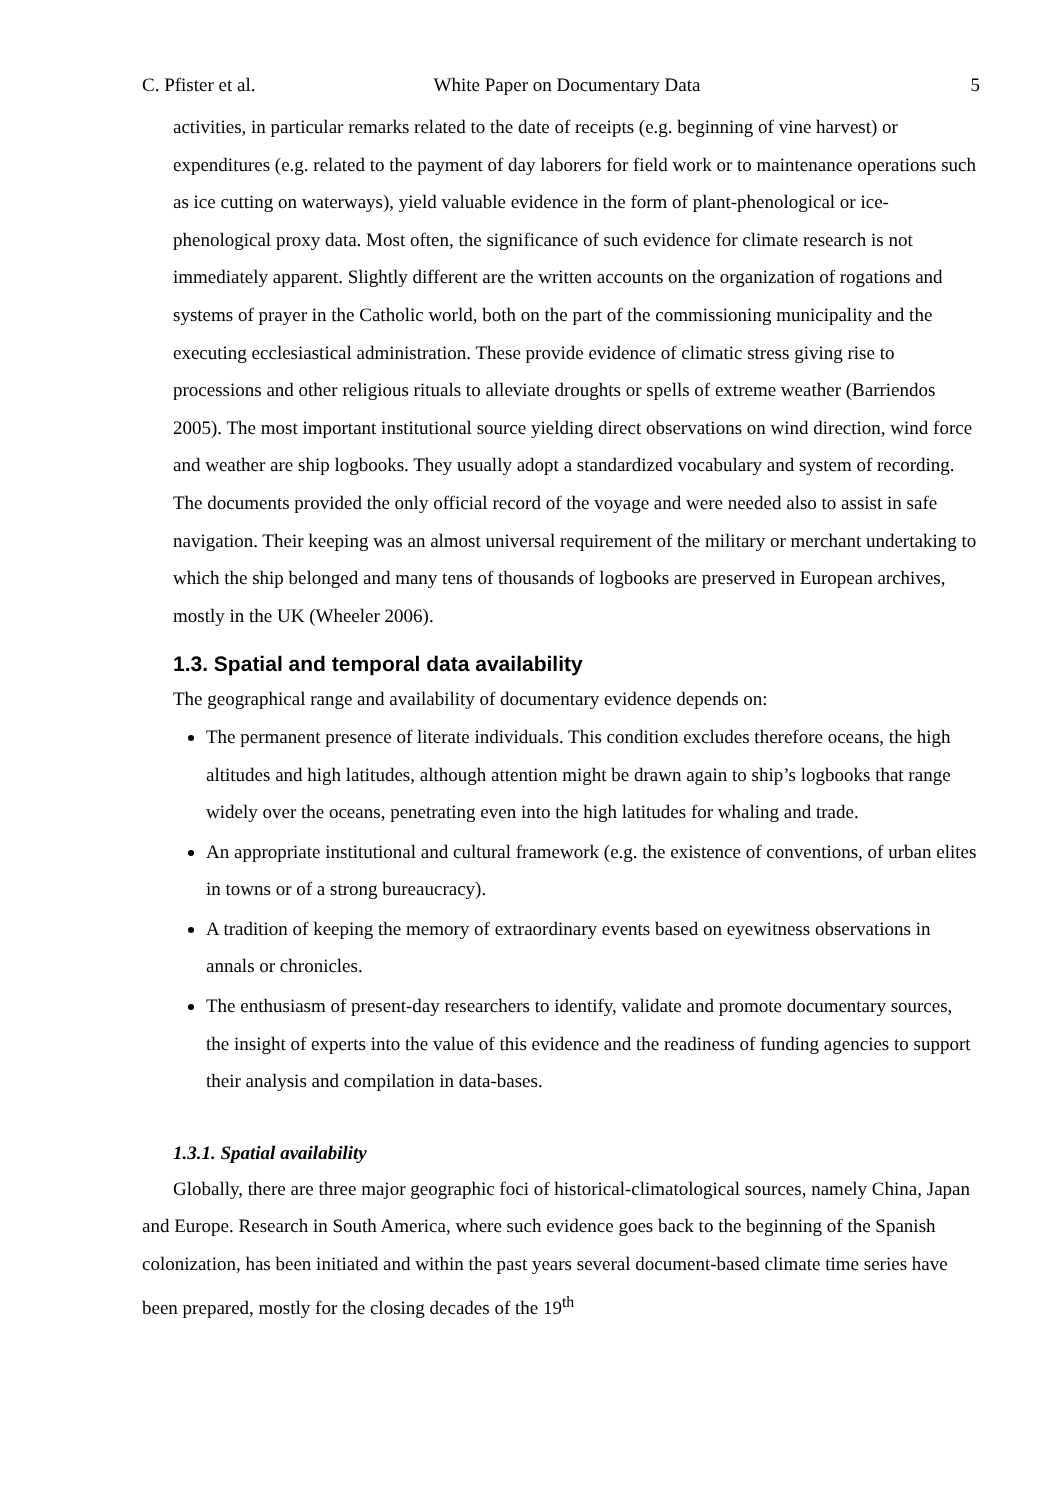C. Pfister et al. White Paper on Documentary Data 5
activities, in particular remarks related to the date of receipts (e.g. beginning of vine harvest) or expenditures (e.g. related to the payment of day laborers for field work or to maintenance operations such as ice cutting on waterways), yield valuable evidence in the form of plant-phenological or ice- phenological proxy data. Most often, the significance of such evidence for climate research is not immediately apparent. Slightly different are the written accounts on the organization of rogations and systems of prayer in the Catholic world, both on the part of the commissioning municipality and the executing ecclesiastical administration. These provide evidence of climatic stress giving rise to processions and other religious rituals to alleviate droughts or spells of extreme weather (Barriendos 2005). The most important institutional source yielding direct observations on wind direction, wind force and weather are ship logbooks. They usually adopt a standardized vocabulary and system of recording. The documents provided the only official record of the voyage and were needed also to assist in safe navigation. Their keeping was an almost universal requirement of the military or merchant undertaking to which the ship belonged and many tens of thousands of logbooks are preserved in European archives, mostly in the UK (Wheeler 2006).
1.3. Spatial and temporal data availability
The geographical range and availability of documentary evidence depends on:
The permanent presence of literate individuals. This condition excludes therefore oceans, the high altitudes and high latitudes, although attention might be drawn again to ship’s logbooks that range widely over the oceans, penetrating even into the high latitudes for whaling and trade.
An appropriate institutional and cultural framework (e.g. the existence of conventions, of urban elites in towns or of a strong bureaucracy).
A tradition of keeping the memory of extraordinary events based on eyewitness observations in annals or chronicles.
The enthusiasm of present-day researchers to identify, validate and promote documentary sources, the insight of experts into the value of this evidence and the readiness of funding agencies to support their analysis and compilation in data-bases.
1.3.1. Spatial availability
Globally, there are three major geographic foci of historical-climatological sources, namely China, Japan and Europe. Research in South America, where such evidence goes back to the beginning of the Spanish colonization, has been initiated and within the past years several document-based climate time series have been prepared, mostly for the closing decades of the 19<sup>th</sup>